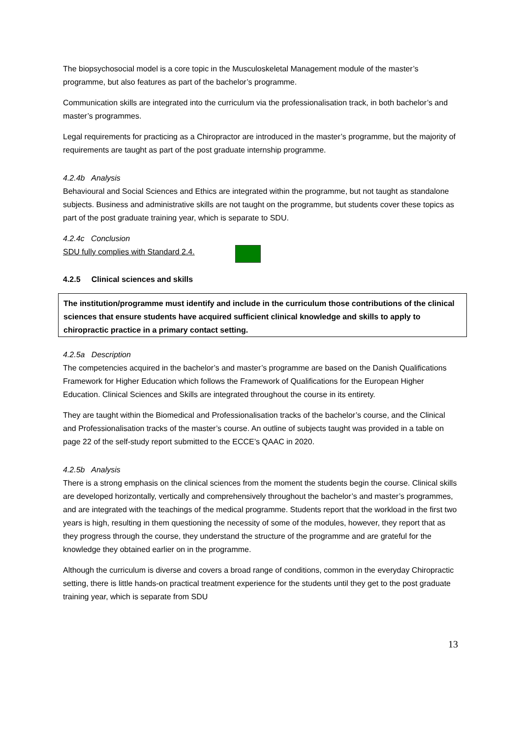The biopsychosocial model is a core topic in the Musculoskeletal Management module of the master’s programme, but also features as part of the bachelor’s programme.
Communication skills are integrated into the curriculum via the professionalisation track, in both bachelor’s and master’s programmes.
Legal requirements for practicing as a Chiropractor are introduced in the master’s programme, but the majority of requirements are taught as part of the post graduate internship programme.
4.2.4b Analysis
Behavioural and Social Sciences and Ethics are integrated within the programme, but not taught as standalone subjects. Business and administrative skills are not taught on the programme, but students cover these topics as part of the post graduate training year, which is separate to SDU.
4.2.4c Conclusion
SDU fully complies with Standard 2.4.
4.2.5 Clinical sciences and skills
The institution/programme must identify and include in the curriculum those contributions of the clinical sciences that ensure students have acquired sufficient clinical knowledge and skills to apply to chiropractic practice in a primary contact setting.
4.2.5a Description
The competencies acquired in the bachelor’s and master’s programme are based on the Danish Qualifications Framework for Higher Education which follows the Framework of Qualifications for the European Higher Education. Clinical Sciences and Skills are integrated throughout the course in its entirety.
They are taught within the Biomedical and Professionalisation tracks of the bachelor’s course, and the Clinical and Professionalisation tracks of the master’s course. An outline of subjects taught was provided in a table on page 22 of the self-study report submitted to the ECCE’s QAAC in 2020.
4.2.5b Analysis
There is a strong emphasis on the clinical sciences from the moment the students begin the course. Clinical skills are developed horizontally, vertically and comprehensively throughout the bachelor’s and master’s programmes, and are integrated with the teachings of the medical programme. Students report that the workload in the first two years is high, resulting in them questioning the necessity of some of the modules, however, they report that as they progress through the course, they understand the structure of the programme and are grateful for the knowledge they obtained earlier on in the programme.
Although the curriculum is diverse and covers a broad range of conditions, common in the everyday Chiropractic setting, there is little hands-on practical treatment experience for the students until they get to the post graduate training year, which is separate from SDU
13